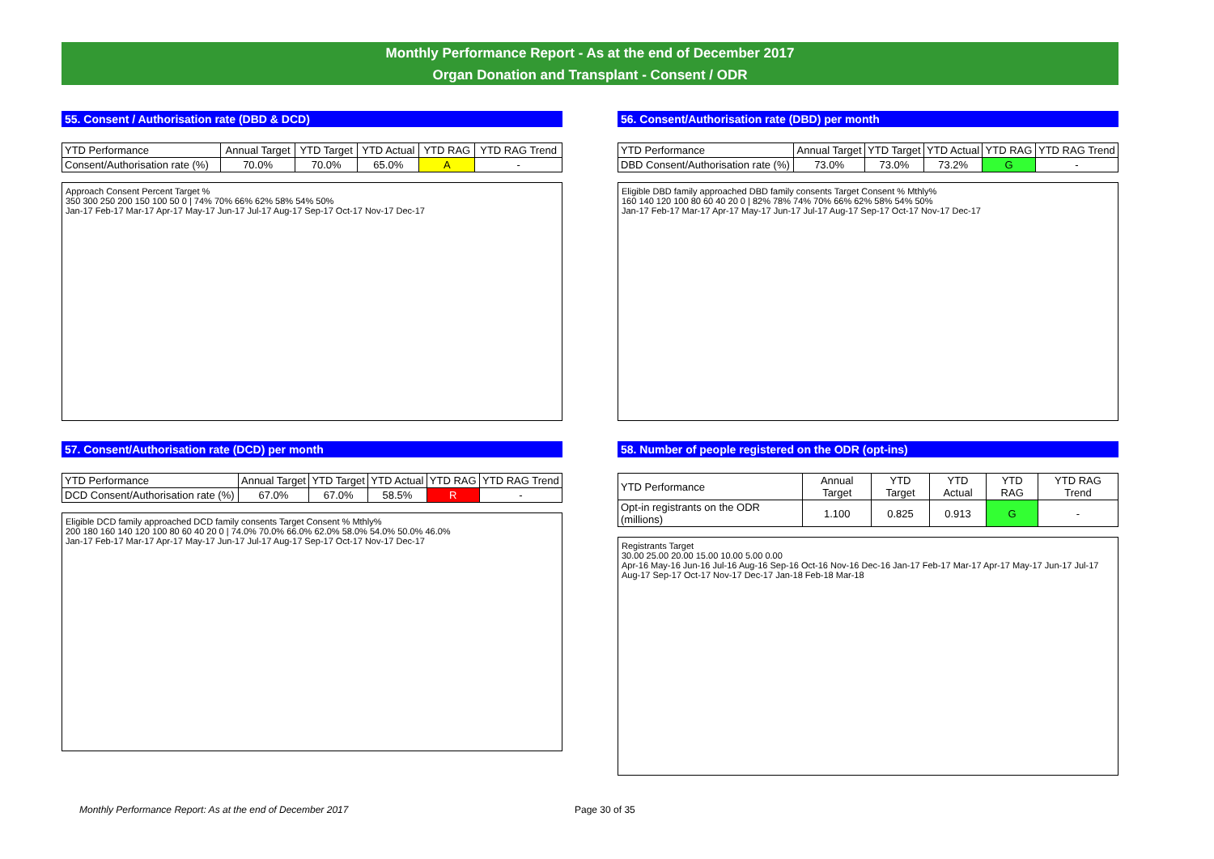Monthly Performance Report - As at the end of December 2017
Organ Donation and Transplant - Consent / ODR
55. Consent / Authorisation rate (DBD & DCD)
| YTD Performance | Annual Target | YTD Target | YTD Actual | YTD RAG | YTD RAG Trend |
| --- | --- | --- | --- | --- | --- |
| Consent/Authorisation rate (%) | 70.0% | 70.0% | 65.0% | A | - |
Approach Consent Percent Target %
350 300 250 200 150 100 50 0 | 74% 70% 66% 62% 58% 54% 50%
Jan-17 Feb-17 Mar-17 Apr-17 May-17 Jun-17 Jul-17 Aug-17 Sep-17 Oct-17 Nov-17 Dec-17
56. Consent/Authorisation rate (DBD) per month
| YTD Performance | Annual Target | YTD Target | YTD Actual | YTD RAG | YTD RAG Trend |
| --- | --- | --- | --- | --- | --- |
| DBD Consent/Authorisation rate (%) | 73.0% | 73.0% | 73.2% | G | - |
Eligible DBD family approached DBD family consents Target Consent % Mthly%
160 140 120 100 80 60 40 20 0 | 82% 78% 74% 70% 66% 62% 58% 54% 50%
Jan-17 Feb-17 Mar-17 Apr-17 May-17 Jun-17 Jul-17 Aug-17 Sep-17 Oct-17 Nov-17 Dec-17
57. Consent/Authorisation rate (DCD) per month
| YTD Performance | Annual Target | YTD Target | YTD Actual | YTD RAG | YTD RAG Trend |
| --- | --- | --- | --- | --- | --- |
| DCD Consent/Authorisation rate (%) | 67.0% | 67.0% | 58.5% | R | - |
Eligible DCD family approached DCD family consents Target Consent % Mthly%
200 180 160 140 120 100 80 60 40 20 0 | 74.0% 70.0% 66.0% 62.0% 58.0% 54.0% 50.0% 46.0%
Jan-17 Feb-17 Mar-17 Apr-17 May-17 Jun-17 Jul-17 Aug-17 Sep-17 Oct-17 Nov-17 Dec-17
58. Number of people registered on the ODR (opt-ins)
| YTD Performance | Annual Target | YTD Target | YTD Actual | YTD RAG | YTD RAG Trend |
| --- | --- | --- | --- | --- | --- |
| Opt-in registrants on the ODR (millions) | 1.100 | 0.825 | 0.913 | G | - |
Registrants Target
30.00 25.00 20.00 15.00 10.00 5.00 0.00
Apr-16 May-16 Jun-16 Jul-16 Aug-16 Sep-16 Oct-16 Nov-16 Dec-16 Jan-17 Feb-17 Mar-17 Apr-17 May-17 Jun-17 Jul-17 Aug-17 Sep-17 Oct-17 Nov-17 Dec-17 Jan-18 Feb-18 Mar-18
Monthly Performance Report: As at the end of December 2017
Page 30 of 35